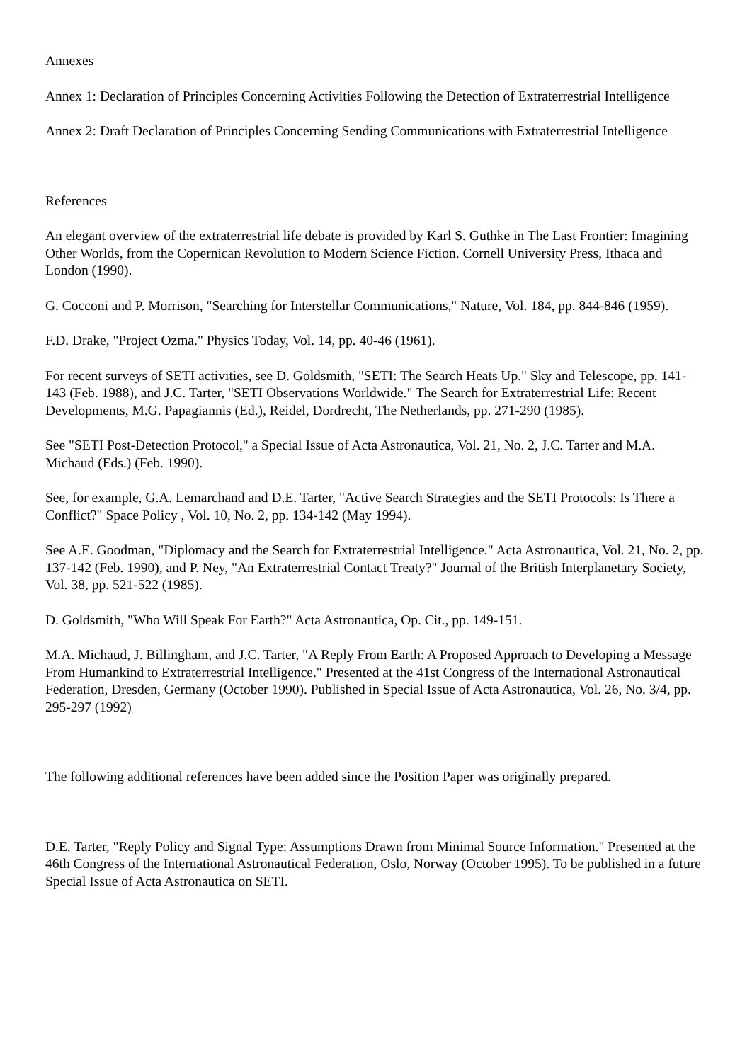Annexes
Annex 1: Declaration of Principles Concerning Activities Following the Detection of Extraterrestrial Intelligence
Annex 2: Draft Declaration of Principles Concerning Sending Communications with Extraterrestrial Intelligence
References
An elegant overview of the extraterrestrial life debate is provided by Karl S. Guthke in The Last Frontier: Imagining Other Worlds, from the Copernican Revolution to Modern Science Fiction. Cornell University Press, Ithaca and London (1990).
G. Cocconi and P. Morrison, "Searching for Interstellar Communications," Nature, Vol. 184, pp. 844-846 (1959).
F.D. Drake, "Project Ozma." Physics Today, Vol. 14, pp. 40-46 (1961).
For recent surveys of SETI activities, see D. Goldsmith, "SETI: The Search Heats Up." Sky and Telescope, pp. 141-143 (Feb. 1988), and J.C. Tarter, "SETI Observations Worldwide." The Search for Extraterrestrial Life: Recent Developments, M.G. Papagiannis (Ed.), Reidel, Dordrecht, The Netherlands, pp. 271-290 (1985).
See "SETI Post-Detection Protocol," a Special Issue of Acta Astronautica, Vol. 21, No. 2, J.C. Tarter and M.A. Michaud (Eds.) (Feb. 1990).
See, for example, G.A. Lemarchand and D.E. Tarter, "Active Search Strategies and the SETI Protocols: Is There a Conflict?" Space Policy , Vol. 10, No. 2, pp. 134-142 (May 1994).
See A.E. Goodman, "Diplomacy and the Search for Extraterrestrial Intelligence." Acta Astronautica, Vol. 21, No. 2, pp. 137-142 (Feb. 1990), and P. Ney, "An Extraterrestrial Contact Treaty?" Journal of the British Interplanetary Society, Vol. 38, pp. 521-522 (1985).
D. Goldsmith, "Who Will Speak For Earth?" Acta Astronautica, Op. Cit., pp. 149-151.
M.A. Michaud, J. Billingham, and J.C. Tarter, "A Reply From Earth: A Proposed Approach to Developing a Message From Humankind to Extraterrestrial Intelligence." Presented at the 41st Congress of the International Astronautical Federation, Dresden, Germany (October 1990). Published in Special Issue of Acta Astronautica, Vol. 26, No. 3/4, pp. 295-297 (1992)
The following additional references have been added since the Position Paper was originally prepared.
D.E. Tarter, "Reply Policy and Signal Type: Assumptions Drawn from Minimal Source Information." Presented at the 46th Congress of the International Astronautical Federation, Oslo, Norway (October 1995). To be published in a future Special Issue of Acta Astronautica on SETI.